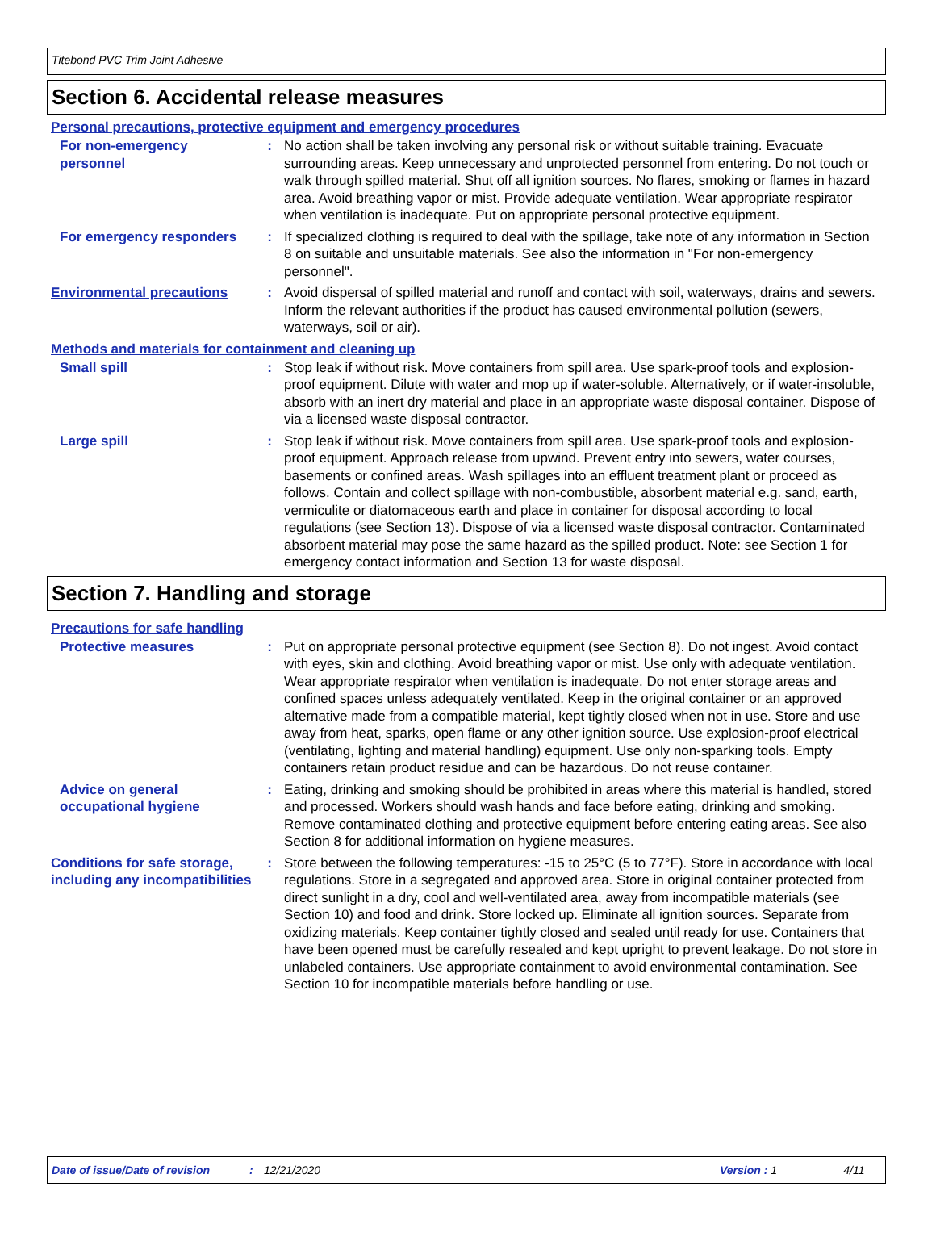Titebond PVC Trim Joint Adhesive
Section 6. Accidental release measures
Personal precautions, protective equipment and emergency procedures
For non-emergency personnel
: No action shall be taken involving any personal risk or without suitable training. Evacuate surrounding areas. Keep unnecessary and unprotected personnel from entering. Do not touch or walk through spilled material. Shut off all ignition sources. No flares, smoking or flames in hazard area. Avoid breathing vapor or mist. Provide adequate ventilation. Wear appropriate respirator when ventilation is inadequate. Put on appropriate personal protective equipment.
For emergency responders : If specialized clothing is required to deal with the spillage, take note of any information in Section 8 on suitable and unsuitable materials. See also the information in "For non-emergency personnel".
Environmental precautions : Avoid dispersal of spilled material and runoff and contact with soil, waterways, drains and sewers. Inform the relevant authorities if the product has caused environmental pollution (sewers, waterways, soil or air).
Methods and materials for containment and cleaning up
Small spill : Stop leak if without risk. Move containers from spill area. Use spark-proof tools and explosion-proof equipment. Dilute with water and mop up if water-soluble. Alternatively, or if water-insoluble, absorb with an inert dry material and place in an appropriate waste disposal container. Dispose of via a licensed waste disposal contractor.
Large spill : Stop leak if without risk. Move containers from spill area. Use spark-proof tools and explosion-proof equipment. Approach release from upwind. Prevent entry into sewers, water courses, basements or confined areas. Wash spillages into an effluent treatment plant or proceed as follows. Contain and collect spillage with non-combustible, absorbent material e.g. sand, earth, vermiculite or diatomaceous earth and place in container for disposal according to local regulations (see Section 13). Dispose of via a licensed waste disposal contractor. Contaminated absorbent material may pose the same hazard as the spilled product. Note: see Section 1 for emergency contact information and Section 13 for waste disposal.
Section 7. Handling and storage
Precautions for safe handling
Protective measures : Put on appropriate personal protective equipment (see Section 8). Do not ingest. Avoid contact with eyes, skin and clothing. Avoid breathing vapor or mist. Use only with adequate ventilation. Wear appropriate respirator when ventilation is inadequate. Do not enter storage areas and confined spaces unless adequately ventilated. Keep in the original container or an approved alternative made from a compatible material, kept tightly closed when not in use. Store and use away from heat, sparks, open flame or any other ignition source. Use explosion-proof electrical (ventilating, lighting and material handling) equipment. Use only non-sparking tools. Empty containers retain product residue and can be hazardous. Do not reuse container.
Advice on general occupational hygiene
: Eating, drinking and smoking should be prohibited in areas where this material is handled, stored and processed. Workers should wash hands and face before eating, drinking and smoking. Remove contaminated clothing and protective equipment before entering eating areas. See also Section 8 for additional information on hygiene measures.
Conditions for safe storage, including any incompatibilities
: Store between the following temperatures: -15 to 25°C (5 to 77°F). Store in accordance with local regulations. Store in a segregated and approved area. Store in original container protected from direct sunlight in a dry, cool and well-ventilated area, away from incompatible materials (see Section 10) and food and drink. Store locked up. Eliminate all ignition sources. Separate from oxidizing materials. Keep container tightly closed and sealed until ready for use. Containers that have been opened must be carefully resealed and kept upright to prevent leakage. Do not store in unlabeled containers. Use appropriate containment to avoid environmental contamination. See Section 10 for incompatible materials before handling or use.
Date of issue/Date of revision: 12/21/2020 Version : 1 4/11